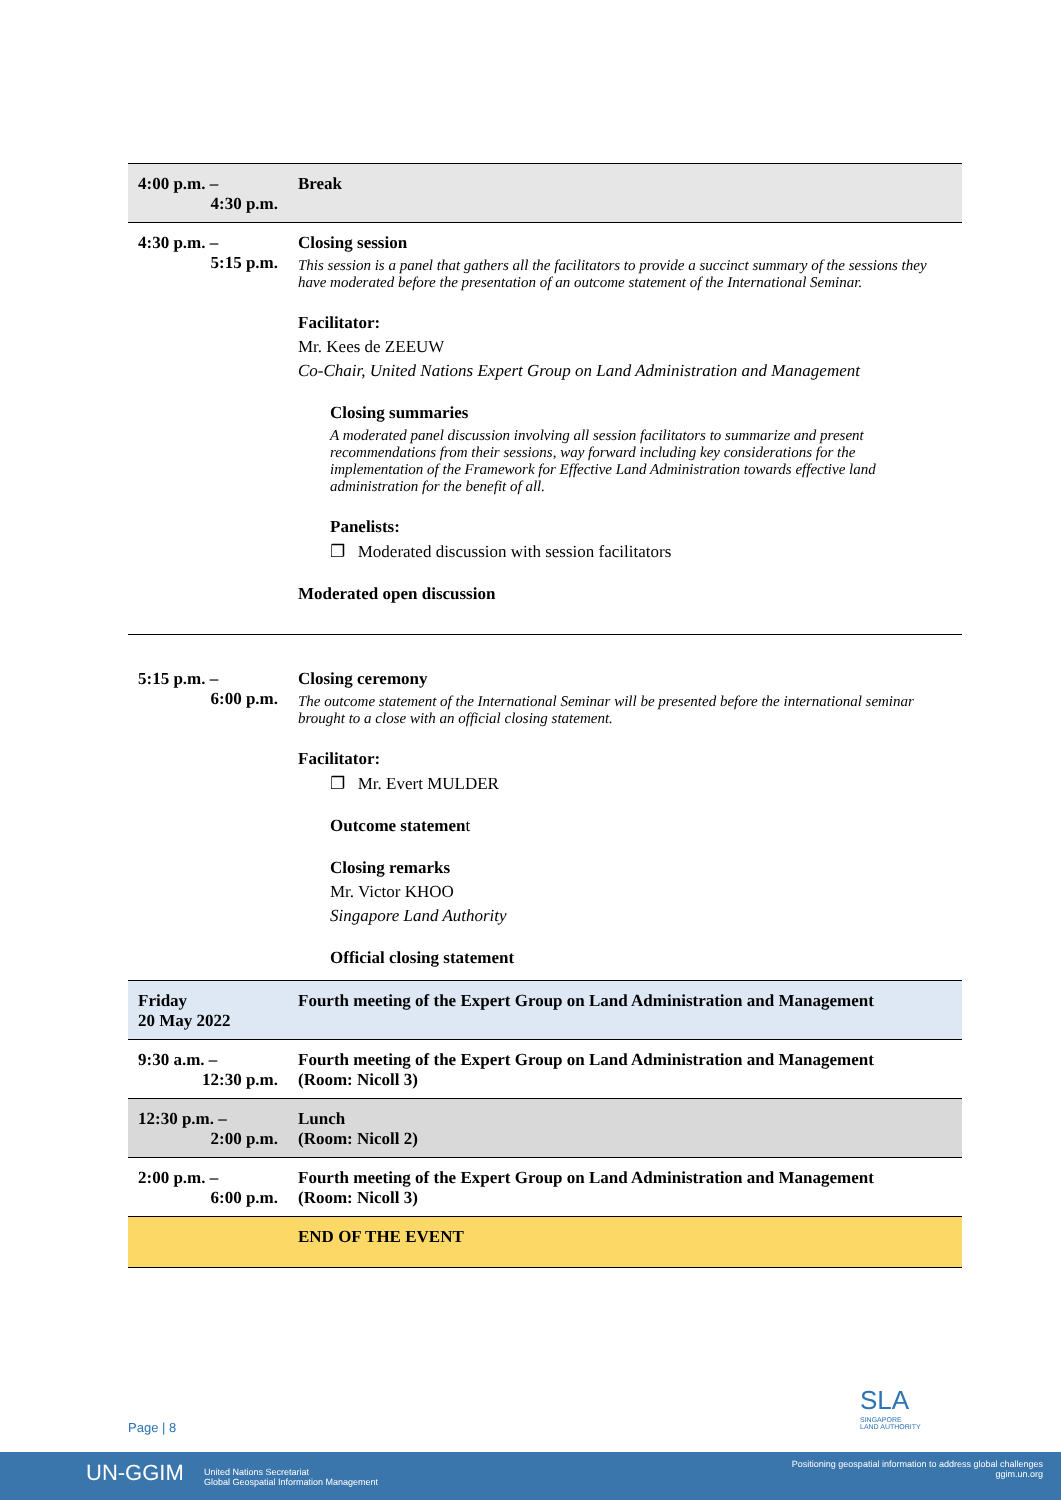| 4:00 p.m. – 4:30 p.m. | Break |
| 4:30 p.m. – 5:15 p.m. | Closing session This session is a panel that gathers all the facilitators to provide a succinct summary of the sessions they have moderated before the presentation of an outcome statement of the International Seminar. Facilitator: Mr. Kees de ZEEUW Co-Chair, United Nations Expert Group on Land Administration and Management Closing summaries A moderated panel discussion involving all session facilitators to summarize and present recommendations from their sessions, way forward including key considerations for the implementation of the Framework for Effective Land Administration towards effective land administration for the benefit of all. Panelists: ❐ Moderated discussion with session facilitators Moderated open discussion |
| 5:15 p.m. – 6:00 p.m. | Closing ceremony The outcome statement of the International Seminar will be presented before the international seminar brought to a close with an official closing statement. Facilitator: ❐ Mr. Evert MULDER Outcome statemen t Closing remarks Mr. Victor KHOO Singapore Land Authority Official closing statement |
| Friday 20 May 2022 | Fourth meeting of the Expert Group on Land Administration and Management |
| 9:30 a.m. – 12:30 p.m. | Fourth meeting of the Expert Group on Land Administration and Management (Room: Nicoll 3) |
| 12:30 p.m. – 2:00 p.m. | Lunch (Room: Nicoll 2) |
| 2:00 p.m. – 6:00 p.m. | Fourth meeting of the Expert Group on Land Administration and Management (Room: Nicoll 3) |
| | END OF THE EVENT |
SLA
SINGAPORE
LAND AUTHORITY
Page | 8
UN-GGIM United Nations Secretariat
Global Geospatial Information Management
Positioning geospatial information to address global challenges
ggim.un.org